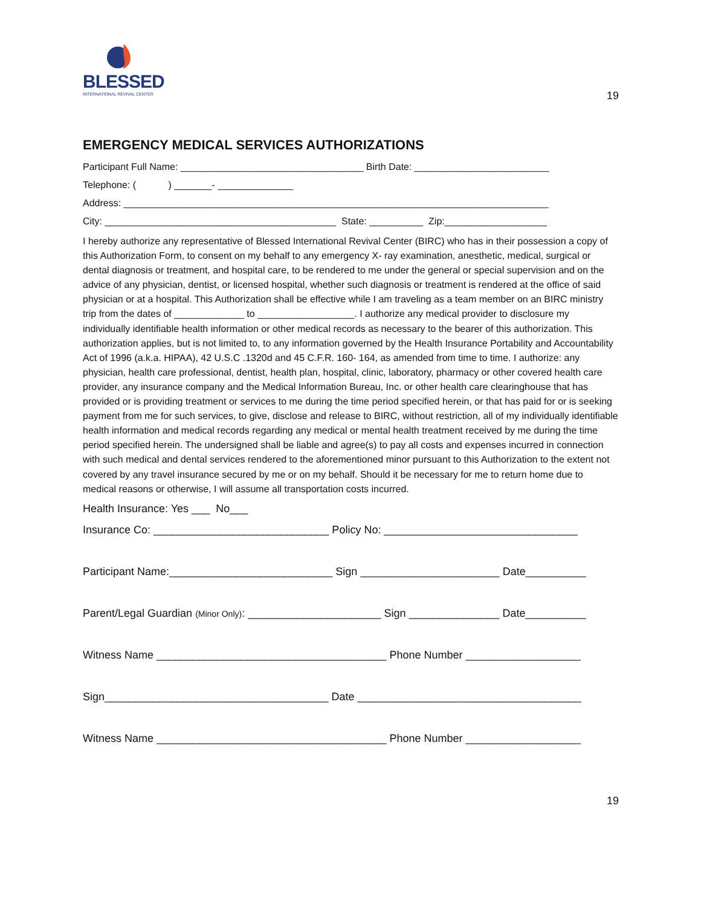BLESSED
INTERNATIONAL REVIVAL CENTER
19
EMERGENCY MEDICAL SERVICES AUTHORIZATIONS
Participant Full Name: __________________________________ Birth Date: _________________________
Telephone: ( ) _______- ______________
Address: _______________________________________________________________________________
City: ___________________________________________ State: __________ Zip:___________________
I hereby authorize any representative of Blessed International Revival Center (BIRC) who has in their possession a copy of this Authorization Form, to consent on my behalf to any emergency X- ray examination, anesthetic, medical, surgical or dental diagnosis or treatment, and hospital care, to be rendered to me under the general or special supervision and on the advice of any physician, dentist, or licensed hospital, whether such diagnosis or treatment is rendered at the office of said physician or at a hospital. This Authorization shall be effective while I am traveling as a team member on an BIRC ministry trip from the dates of _____________ to __________________. I authorize any medical provider to disclosure my individually identifiable health information or other medical records as necessary to the bearer of this authorization. This authorization applies, but is not limited to, to any information governed by the Health Insurance Portability and Accountability Act of 1996 (a.k.a. HIPAA), 42 U.S.C .1320d and 45 C.F.R. 160- 164, as amended from time to time. I authorize: any physician, health care professional, dentist, health plan, hospital, clinic, laboratory, pharmacy or other covered health care provider, any insurance company and the Medical Information Bureau, Inc. or other health care clearinghouse that has provided or is providing treatment or services to me during the time period specified herein, or that has paid for or is seeking payment from me for such services, to give, disclose and release to BIRC, without restriction, all of my individually identifiable health information and medical records regarding any medical or mental health treatment received by me during the time period specified herein. The undersigned shall be liable and agree(s) to pay all costs and expenses incurred in connection with such medical and dental services rendered to the aforementioned minor pursuant to this Authorization to the extent not covered by any travel insurance secured by me or on my behalf. Should it be necessary for me to return home due to medical reasons or otherwise, I will assume all transportation costs incurred.
Health Insurance: Yes ___ No___
Insurance Co: _____________________________ Policy No: ________________________________
Participant Name:___________________________ Sign _______________________ Date__________
Parent/Legal Guardian (Minor Only): ______________________ Sign _______________ Date__________
Witness Name ______________________________________ Phone Number ___________________
Sign_____________________________________ Date _____________________________________
Witness Name ______________________________________ Phone Number ___________________
19